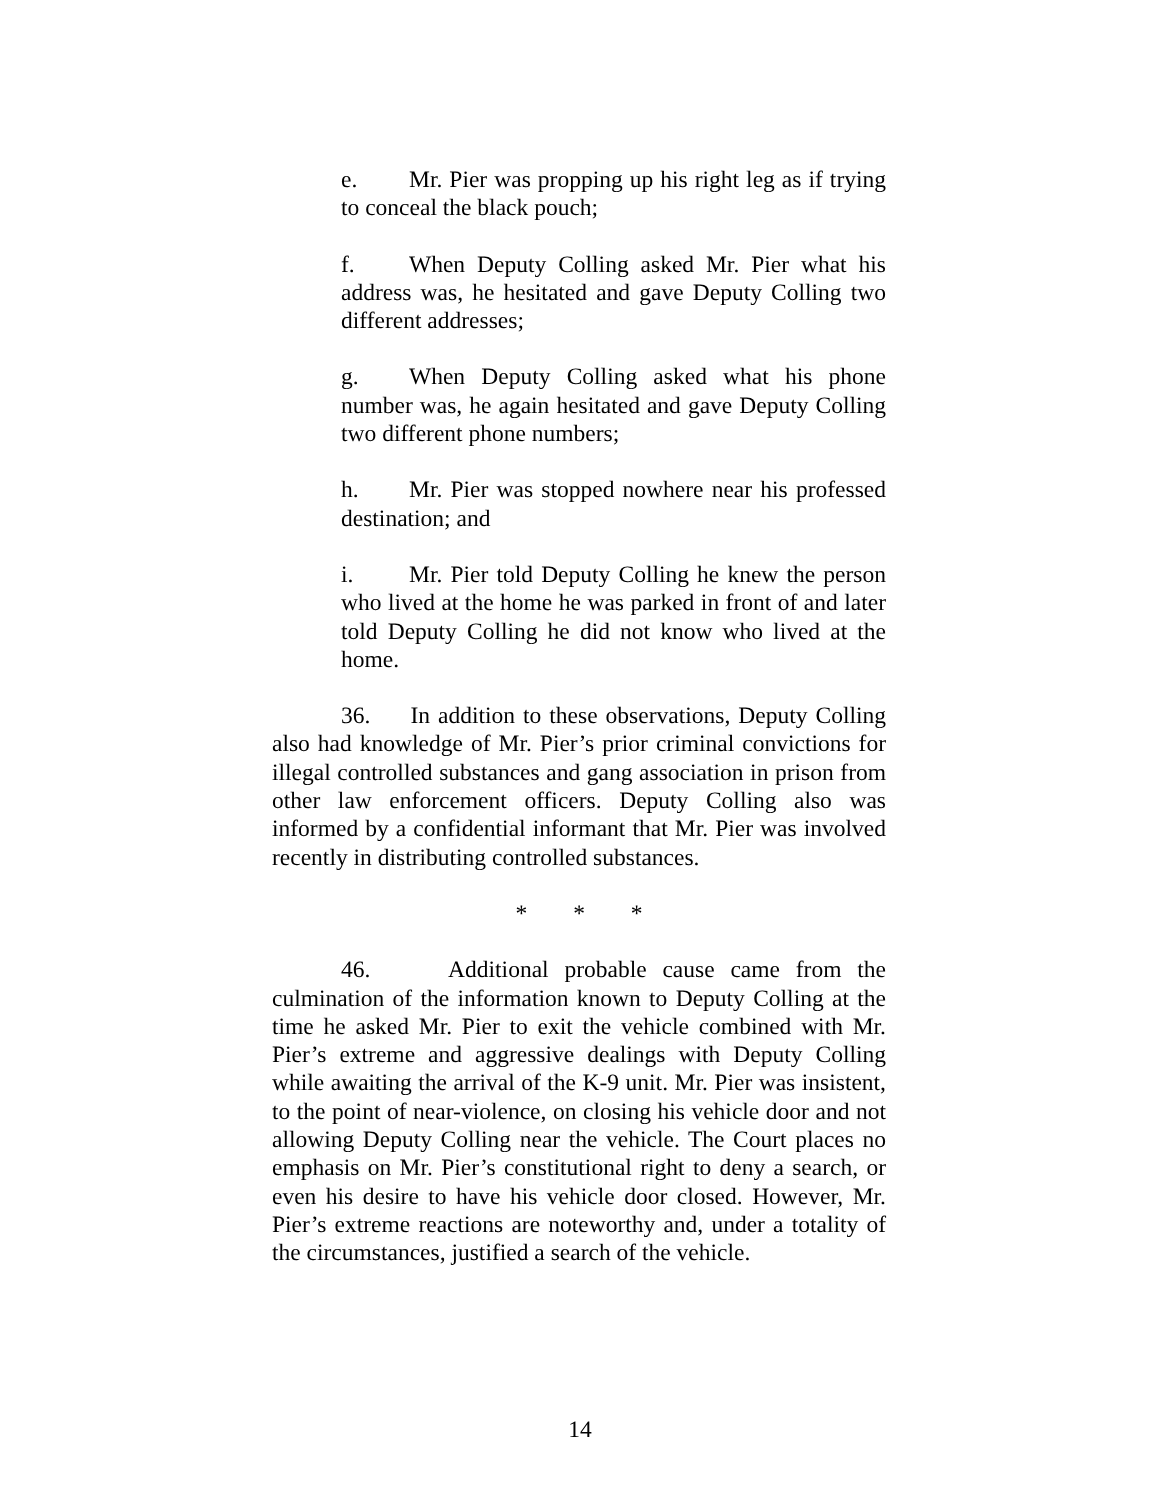e. Mr. Pier was propping up his right leg as if trying to conceal the black pouch;
f. When Deputy Colling asked Mr. Pier what his address was, he hesitated and gave Deputy Colling two different addresses;
g. When Deputy Colling asked what his phone number was, he again hesitated and gave Deputy Colling two different phone numbers;
h. Mr. Pier was stopped nowhere near his professed destination; and
i. Mr. Pier told Deputy Colling he knew the person who lived at the home he was parked in front of and later told Deputy Colling he did not know who lived at the home.
36. In addition to these observations, Deputy Colling also had knowledge of Mr. Pier’s prior criminal convictions for illegal controlled substances and gang association in prison from other law enforcement officers. Deputy Colling also was informed by a confidential informant that Mr. Pier was involved recently in distributing controlled substances.
* * *
46. Additional probable cause came from the culmination of the information known to Deputy Colling at the time he asked Mr. Pier to exit the vehicle combined with Mr. Pier’s extreme and aggressive dealings with Deputy Colling while awaiting the arrival of the K-9 unit. Mr. Pier was insistent, to the point of near-violence, on closing his vehicle door and not allowing Deputy Colling near the vehicle. The Court places no emphasis on Mr. Pier’s constitutional right to deny a search, or even his desire to have his vehicle door closed. However, Mr. Pier’s extreme reactions are noteworthy and, under a totality of the circumstances, justified a search of the vehicle.
14